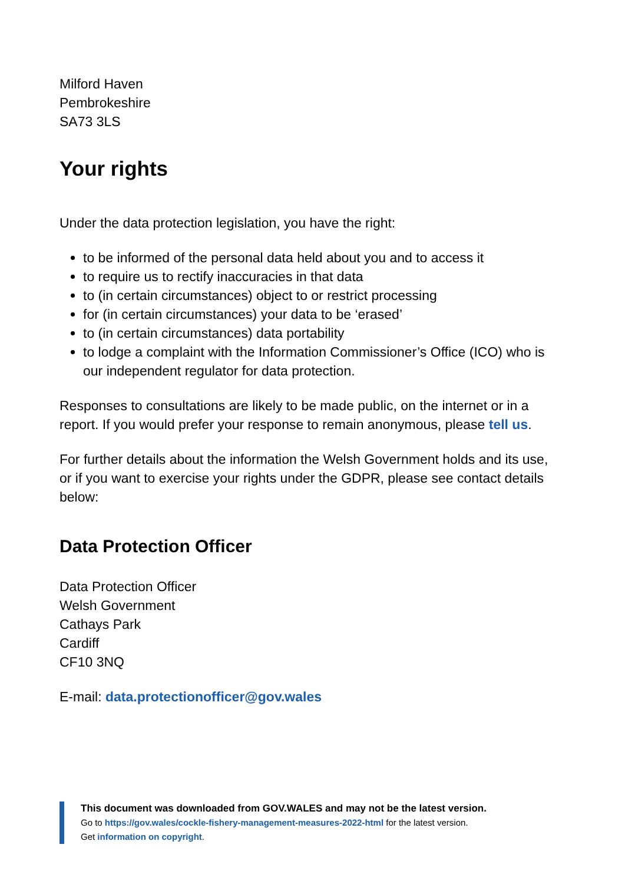Milford Haven
Pembrokeshire
SA73 3LS
Your rights
Under the data protection legislation, you have the right:
to be informed of the personal data held about you and to access it
to require us to rectify inaccuracies in that data
to (in certain circumstances) object to or restrict processing
for (in certain circumstances) your data to be ‘erased’
to (in certain circumstances) data portability
to lodge a complaint with the Information Commissioner’s Office (ICO) who is our independent regulator for data protection.
Responses to consultations are likely to be made public, on the internet or in a report. If you would prefer your response to remain anonymous, please tell us.
For further details about the information the Welsh Government holds and its use, or if you want to exercise your rights under the GDPR, please see contact details below:
Data Protection Officer
Data Protection Officer
Welsh Government
Cathays Park
Cardiff
CF10 3NQ
E-mail: data.protectionofficer@gov.wales
This document was downloaded from GOV.WALES and may not be the latest version.
Go to https://gov.wales/cockle-fishery-management-measures-2022-html for the latest version.
Get information on copyright.